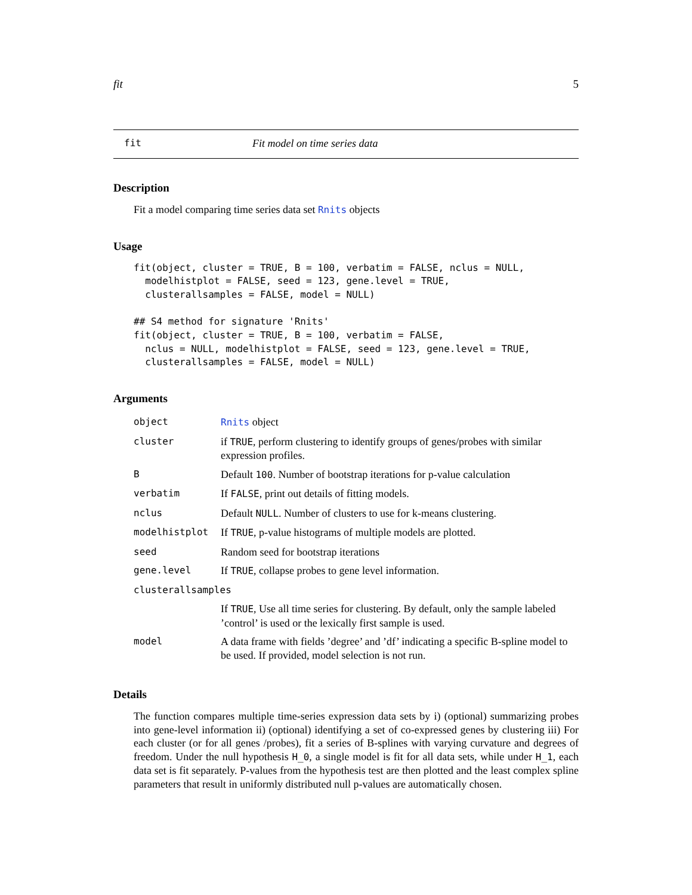fit 5
fit Fit model on time series data
Description
Fit a model comparing time series data set Rnits objects
Usage
fit(object, cluster = TRUE, B = 100, verbatim = FALSE, nclus = NULL,
  modelhistplot = FALSE, seed = 123, gene.level = TRUE,
  clusterallsamples = FALSE, model = NULL)

## S4 method for signature 'Rnits'
fit(object, cluster = TRUE, B = 100, verbatim = FALSE,
  nclus = NULL, modelhistplot = FALSE, seed = 123, gene.level = TRUE,
  clusterallsamples = FALSE, model = NULL)
Arguments
| object | Rnits object |
| cluster | if TRUE , perform clustering to identify groups of genes/probes with similar expression profiles. |
| B | Default 100 . Number of bootstrap iterations for p-value calculation |
| verbatim | If FALSE , print out details of fitting models. |
| nclus | Default NULL . Number of clusters to use for k-means clustering. |
| modelhistplot | If TRUE , p-value histograms of multiple models are plotted. |
| seed | Random seed for bootstrap iterations |
| gene.level | If TRUE , collapse probes to gene level information. |
| clusterallsamples | |
| | If TRUE , Use all time series for clustering. By default, only the sample labeled ’control’ is used or the lexically first sample is used. |
| model | A data frame with fields ’degree’ and ’df’ indicating a specific B-spline model to be used. If provided, model selection is not run. |
Details
The function compares multiple time-series expression data sets by i) (optional) summarizing probes into gene-level information ii) (optional) identifying a set of co-expressed genes by clustering iii) For each cluster (or for all genes /probes), fit a series of B-splines with varying curvature and degrees of freedom. Under the null hypothesis H_0, a single model is fit for all data sets, while under H_1, each data set is fit separately. P-values from the hypothesis test are then plotted and the least complex spline parameters that result in uniformly distributed null p-values are automatically chosen.